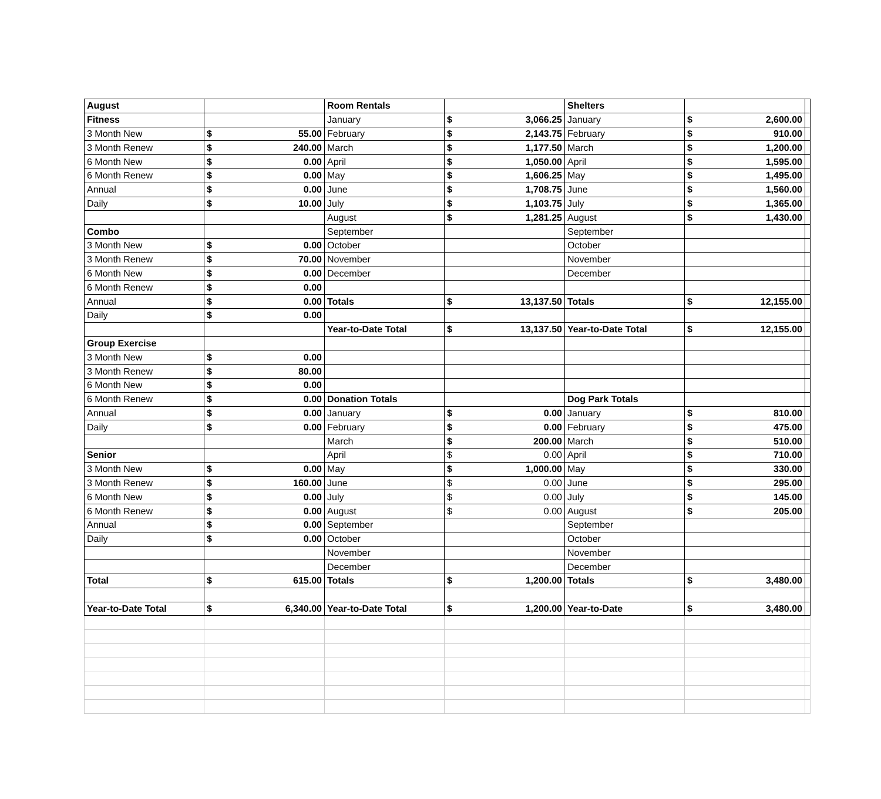| August | | Room Rentals | | Shelters | | |
| Fitness | | January | $ 3,066.25 | January | $ 2,600.00 | |
| 3 Month New | $ 55.00 | February | $ 2,143.75 | February | $ 910.00 | |
| 3 Month Renew | $ 240.00 | March | $ 1,177.50 | March | $ 1,200.00 | |
| 6 Month New | $ 0.00 | April | $ 1,050.00 | April | $ 1,595.00 | |
| 6 Month Renew | $ 0.00 | May | $ 1,606.25 | May | $ 1,495.00 | |
| Annual | $ 0.00 | June | $ 1,708.75 | June | $ 1,560.00 | |
| Daily | $ 10.00 | July | $ 1,103.75 | July | $ 1,365.00 | |
| | | August | $ 1,281.25 | August | $ 1,430.00 | |
| Combo | | September | | September | | |
| 3 Month New | $ 0.00 | October | | October | | |
| 3 Month Renew | $ 70.00 | November | | November | | |
| 6 Month New | $ 0.00 | December | | December | | |
| 6 Month Renew | $ 0.00 | | | | | |
| Annual | $ 0.00 | Totals | $ 13,137.50 | Totals | $ 12,155.00 | |
| Daily | $ 0.00 | | | | | |
| | | Year-to-Date Total | $ 13,137.50 | Year-to-Date Total | $ 12,155.00 | |
| Group Exercise | | | | | | |
| 3 Month New | $ 0.00 | | | | | |
| 3 Month Renew | $ 80.00 | | | | | |
| 6 Month New | $ 0.00 | | | | | |
| 6 Month Renew | $ 0.00 | Donation Totals | | Dog Park Totals | | |
| Annual | $ 0.00 | January | $ 0.00 | January | $ 810.00 | |
| Daily | $ 0.00 | February | $ 0.00 | February | $ 475.00 | |
| | | March | $ 200.00 | March | $ 510.00 | |
| Senior | | April | $ 0.00 | April | $ 710.00 | |
| 3 Month New | $ 0.00 | May | $ 1,000.00 | May | $ 330.00 | |
| 3 Month Renew | $ 160.00 | June | $ 0.00 | June | $ 295.00 | |
| 6 Month New | $ 0.00 | July | $ 0.00 | July | $ 145.00 | |
| 6 Month Renew | $ 0.00 | August | $ 0.00 | August | $ 205.00 | |
| Annual | $ 0.00 | September | | September | | |
| Daily | $ 0.00 | October | | October | | |
| | | November | | November | | |
| | | December | | December | | |
| Total | $ 615.00 | Totals | $ 1,200.00 | Totals | $ 3,480.00 | |
| Year-to-Date Total | $ 6,340.00 | Year-to-Date Total | $ 1,200.00 | Year-to-Date | $ 3,480.00 | |